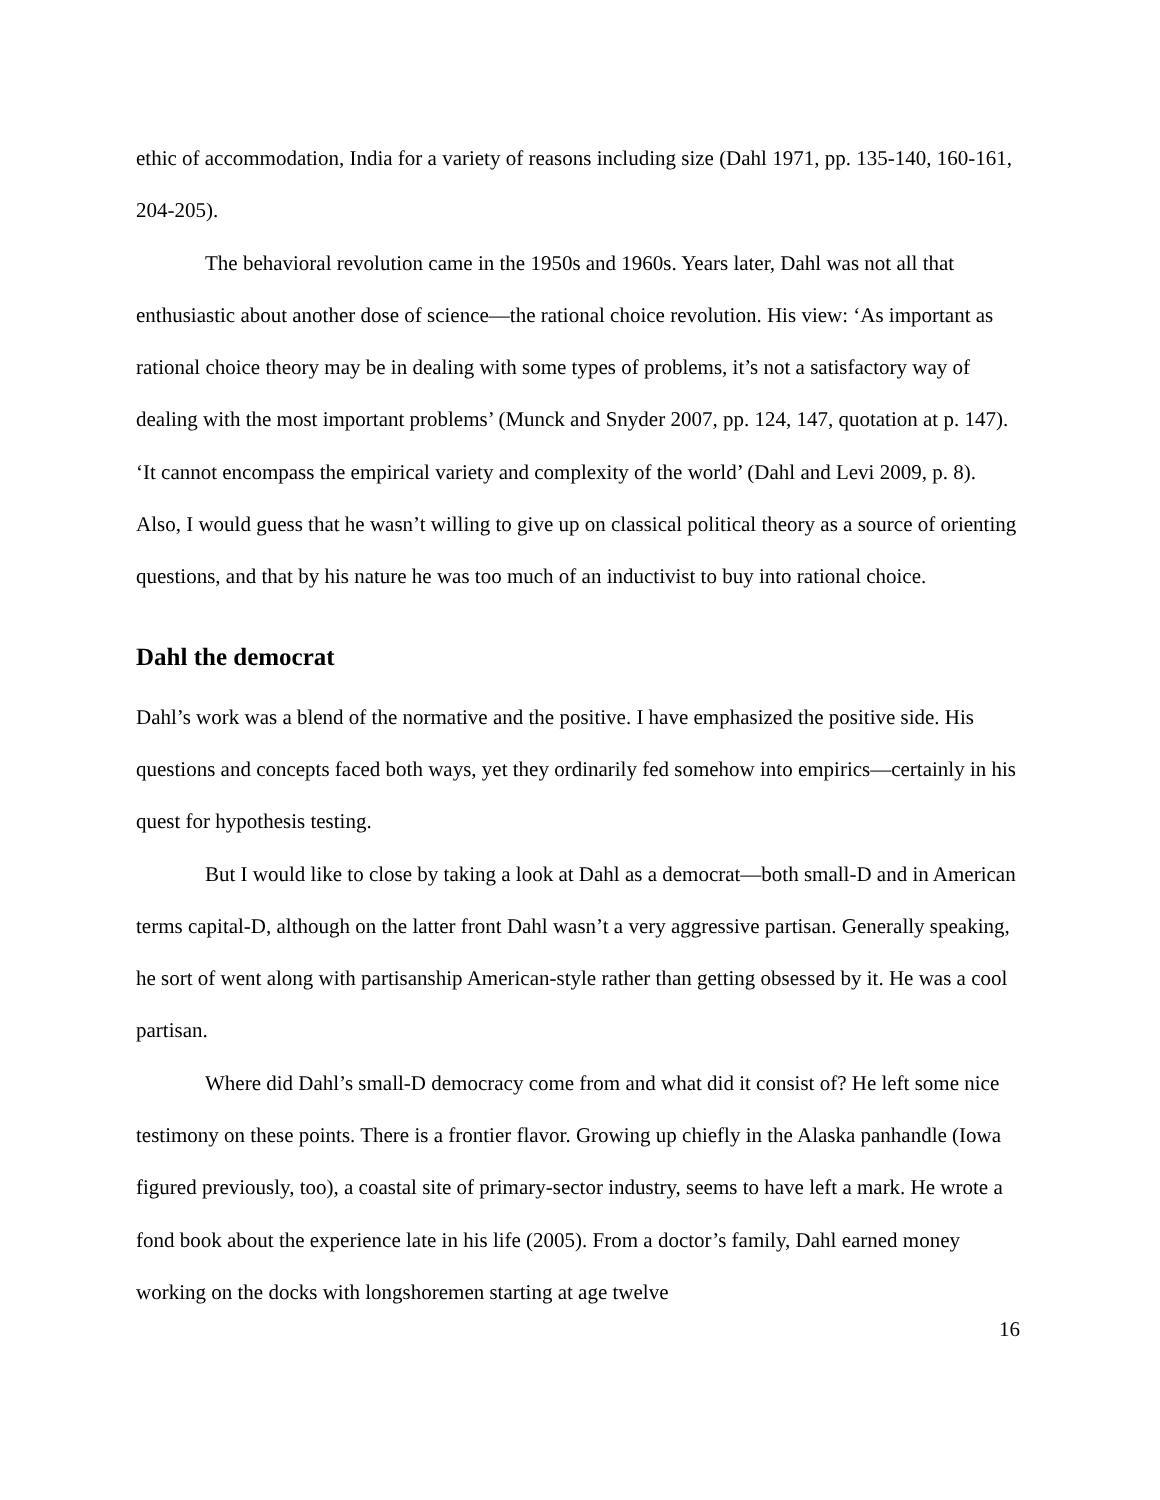ethic of accommodation, India for a variety of reasons including size (Dahl 1971, pp. 135-140, 160-161, 204-205).
The behavioral revolution came in the 1950s and 1960s. Years later, Dahl was not all that enthusiastic about another dose of science—the rational choice revolution. His view: ‘As important as rational choice theory may be in dealing with some types of problems, it’s not a satisfactory way of dealing with the most important problems’ (Munck and Snyder 2007, pp. 124, 147, quotation at p. 147). ‘It cannot encompass the empirical variety and complexity of the world’ (Dahl and Levi 2009, p. 8). Also, I would guess that he wasn’t willing to give up on classical political theory as a source of orienting questions, and that by his nature he was too much of an inductivist to buy into rational choice.
Dahl the democrat
Dahl’s work was a blend of the normative and the positive. I have emphasized the positive side. His questions and concepts faced both ways, yet they ordinarily fed somehow into empirics—certainly in his quest for hypothesis testing.
But I would like to close by taking a look at Dahl as a democrat—both small-D and in American terms capital-D, although on the latter front Dahl wasn’t a very aggressive partisan. Generally speaking, he sort of went along with partisanship American-style rather than getting obsessed by it. He was a cool partisan.
Where did Dahl’s small-D democracy come from and what did it consist of? He left some nice testimony on these points. There is a frontier flavor. Growing up chiefly in the Alaska panhandle (Iowa figured previously, too), a coastal site of primary-sector industry, seems to have left a mark. He wrote a fond book about the experience late in his life (2005). From a doctor’s family, Dahl earned money working on the docks with longshoremen starting at age twelve
16